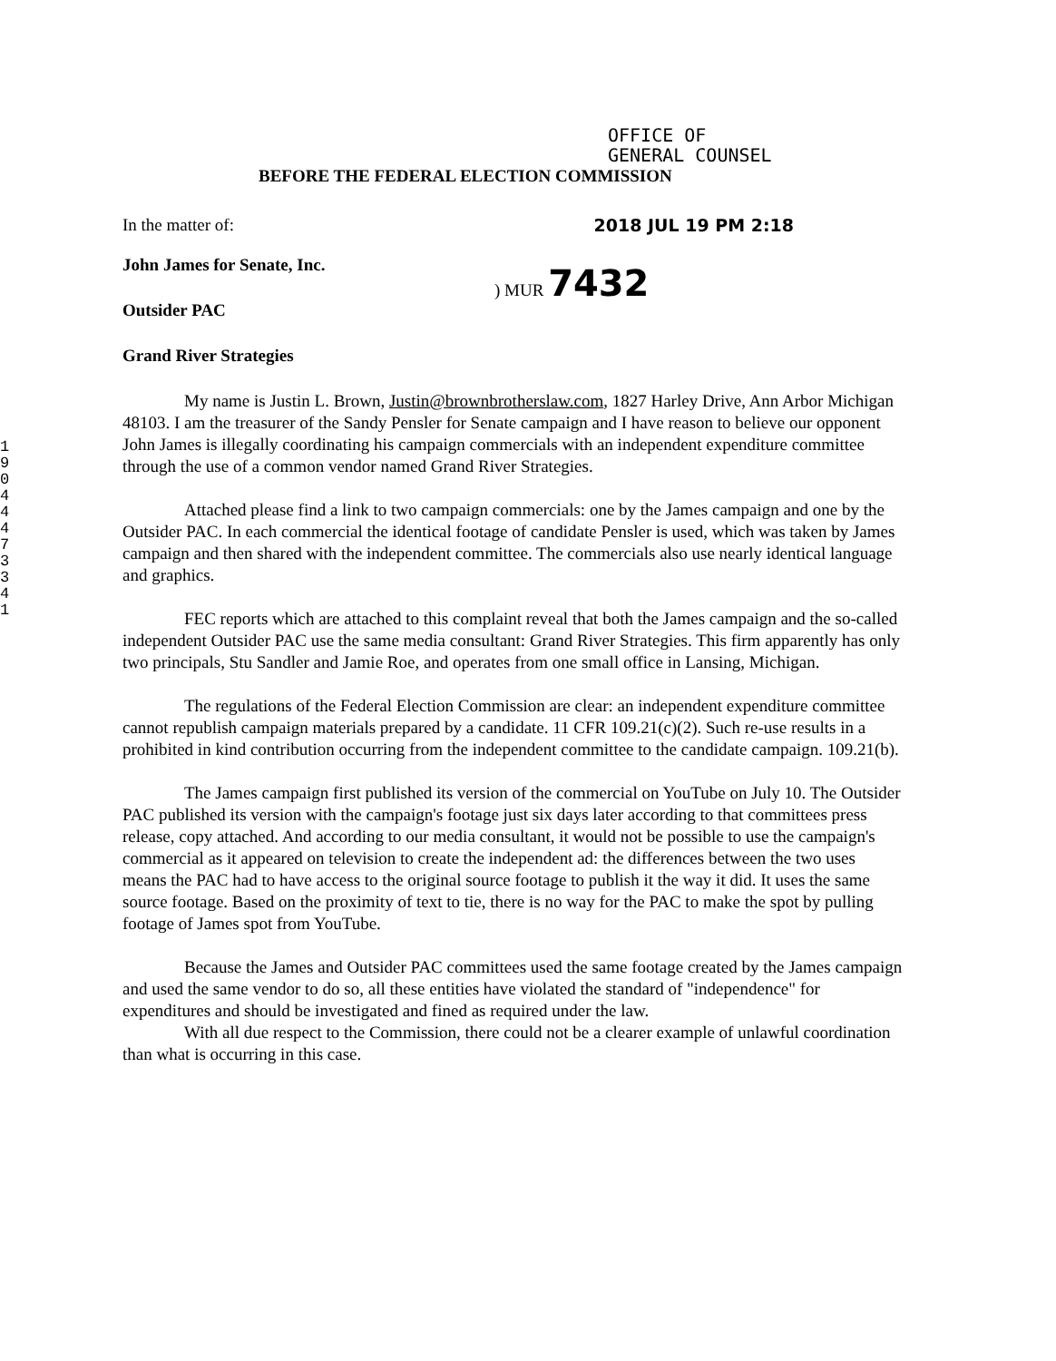1 9 0 4 4 4 7 3 3 4 1
OFFICE OF
GENERAL COUNSEL
BEFORE THE FEDERAL ELECTION COMMISSION
In the matter of: 2018 JUL 19 PM 2:18
John James for Senate, Inc.
Outsider PAC
Grand River Strategies
) MUR 7432
My name is Justin L. Brown, Justin@brownbrotherslaw.com, 1827 Harley Drive, Ann Arbor Michigan 48103. I am the treasurer of the Sandy Pensler for Senate campaign and I have reason to believe our opponent John James is illegally coordinating his campaign commercials with an independent expenditure committee through the use of a common vendor named Grand River Strategies.
Attached please find a link to two campaign commercials: one by the James campaign and one by the Outsider PAC. In each commercial the identical footage of candidate Pensler is used, which was taken by James campaign and then shared with the independent committee. The commercials also use nearly identical language and graphics.
FEC reports which are attached to this complaint reveal that both the James campaign and the so-called independent Outsider PAC use the same media consultant: Grand River Strategies. This firm apparently has only two principals, Stu Sandler and Jamie Roe, and operates from one small office in Lansing, Michigan.
The regulations of the Federal Election Commission are clear: an independent expenditure committee cannot republish campaign materials prepared by a candidate. 11 CFR 109.21(c)(2). Such re-use results in a prohibited in kind contribution occurring from the independent committee to the candidate campaign. 109.21(b).
The James campaign first published its version of the commercial on YouTube on July 10. The Outsider PAC published its version with the campaign's footage just six days later according to that committees press release, copy attached. And according to our media consultant, it would not be possible to use the campaign's commercial as it appeared on television to create the independent ad: the differences between the two uses means the PAC had to have access to the original source footage to publish it the way it did. It uses the same source footage. Based on the proximity of text to tie, there is no way for the PAC to make the spot by pulling footage of James spot from YouTube.
Because the James and Outsider PAC committees used the same footage created by the James campaign and used the same vendor to do so, all these entities have violated the standard of "independence" for expenditures and should be investigated and fined as required under the law.
With all due respect to the Commission, there could not be a clearer example of unlawful coordination than what is occurring in this case.